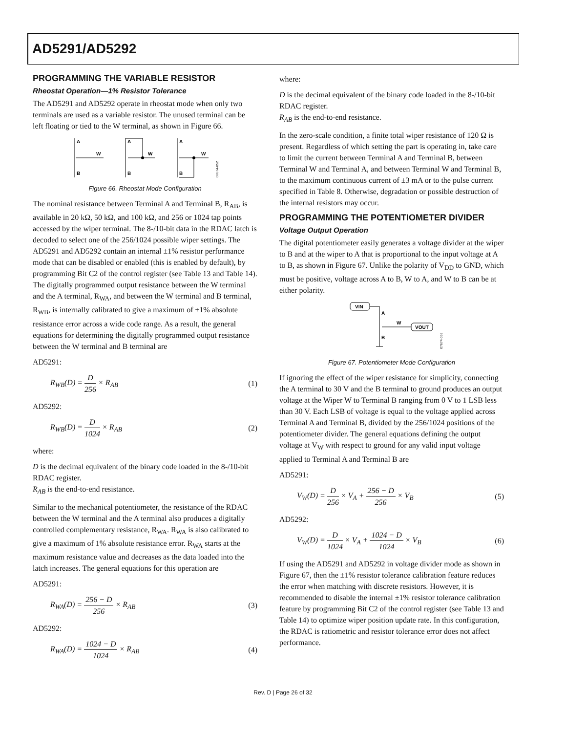AD5291/AD5292
PROGRAMMING THE VARIABLE RESISTOR
Rheostat Operation—1% Resistor Tolerance
The AD5291 and AD5292 operate in rheostat mode when only two terminals are used as a variable resistor. The unused terminal can be left floating or tied to the W terminal, as shown in Figure 66.
A
B
W
A
B
W
A
B
W
07674-052
Figure 66. Rheostat Mode Configuration
The nominal resistance between Terminal A and Terminal B, R<sub>AB</sub>, is available in 20 kΩ, 50 kΩ, and 100 kΩ, and 256 or 1024 tap points accessed by the wiper terminal. The 8-/10-bit data in the RDAC latch is decoded to select one of the 256/1024 possible wiper settings. The AD5291 and AD5292 contain an internal ±1% resistor performance mode that can be disabled or enabled (this is enabled by default), by programming Bit C2 of the control register (see Table 13 and Table 14). The digitally programmed output resistance between the W terminal and the A terminal, R<sub>WA</sub>, and between the W terminal and B terminal, R<sub>WB</sub>, is internally calibrated to give a maximum of ±1% absolute resistance error across a wide code range. As a result, the general equations for determining the digitally programmed output resistance between the W terminal and B terminal are
AD5291:
R<sub>WB</sub>(D) = D 256 × R<sub>AB</sub> (1)
AD5292:
R<sub>WB</sub>(D) = D 1024 × R<sub>AB</sub> (2)
where:
D is the decimal equivalent of the binary code loaded in the 8-/10-bit RDAC register.
R<sub>AB</sub> is the end-to-end resistance.
Similar to the mechanical potentiometer, the resistance of the RDAC between the W terminal and the A terminal also produces a digitally controlled complementary resistance, R<sub>WA</sub>. R<sub>WA</sub> is also calibrated to give a maximum of 1% absolute resistance error. R<sub>WA</sub> starts at the maximum resistance value and decreases as the data loaded into the latch increases. The general equations for this operation are
AD5291:
R<sub>WA</sub>(D) = 256 − D 256 × R<sub>AB</sub> (3)
AD5292:
R<sub>WA</sub>(D) = 1024 − D 1024 × R<sub>AB</sub> (4)
where:
D is the decimal equivalent of the binary code loaded in the 8-/10-bit RDAC register.
R<sub>AB</sub> is the end-to-end resistance.
In the zero-scale condition, a finite total wiper resistance of 120 Ω is present. Regardless of which setting the part is operating in, take care to limit the current between Terminal A and Terminal B, between Terminal W and Terminal A, and between Terminal W and Terminal B, to the maximum continuous current of ±3 mA or to the pulse current specified in Table 8. Otherwise, degradation or possible destruction of the internal resistors may occur.
PROGRAMMING THE POTENTIOMETER DIVIDER
Voltage Output Operation
The digital potentiometer easily generates a voltage divider at the wiper to B and at the wiper to A that is proportional to the input voltage at A to B, as shown in Figure 67. Unlike the polarity of V<sub>DD</sub> to GND, which must be positive, voltage across A to B, W to A, and W to B can be at either polarity.
VIN
VOUT
A
B
W
07674-053
Figure 67. Potentiometer Mode Configuration
If ignoring the effect of the wiper resistance for simplicity, connecting the A terminal to 30 V and the B terminal to ground produces an output voltage at the Wiper W to Terminal B ranging from 0 V to 1 LSB less than 30 V. Each LSB of voltage is equal to the voltage applied across Terminal A and Terminal B, divided by the 256/1024 positions of the potentiometer divider. The general equations defining the output voltage at V<sub>W</sub> with respect to ground for any valid input voltage applied to Terminal A and Terminal B are
AD5291:
V<sub>W</sub>(D) = D 256 × V<sub>A</sub> + 256 − D 256 × V<sub>B</sub>
(5)
AD5292:
V<sub>W</sub>(D) = D 1024 × V<sub>A</sub> + 1024 − D 1024 × V<sub>B</sub>
(6)
If using the AD5291 and AD5292 in voltage divider mode as shown in Figure 67, then the ±1% resistor tolerance calibration feature reduces the error when matching with discrete resistors. However, it is recommended to disable the internal ±1% resistor tolerance calibration feature by programming Bit C2 of the control register (see Table 13 and Table 14) to optimize wiper position update rate. In this configuration, the RDAC is ratiometric and resistor tolerance error does not affect performance.
Rev. D | Page 26 of 32